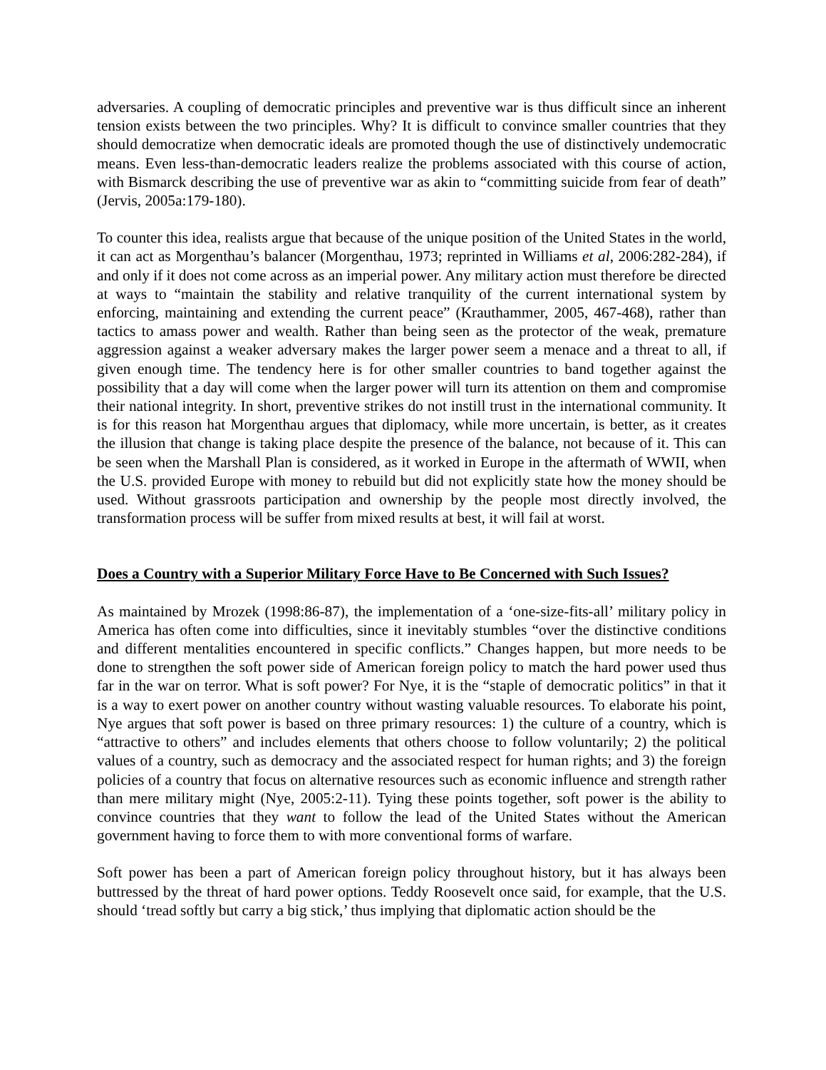adversaries. A coupling of democratic principles and preventive war is thus difficult since an inherent tension exists between the two principles. Why? It is difficult to convince smaller countries that they should democratize when democratic ideals are promoted though the use of distinctively undemocratic means. Even less-than-democratic leaders realize the problems associated with this course of action, with Bismarck describing the use of preventive war as akin to “committing suicide from fear of death” (Jervis, 2005a:179-180).
To counter this idea, realists argue that because of the unique position of the United States in the world, it can act as Morgenthau’s balancer (Morgenthau, 1973; reprinted in Williams et al, 2006:282-284), if and only if it does not come across as an imperial power. Any military action must therefore be directed at ways to “maintain the stability and relative tranquility of the current international system by enforcing, maintaining and extending the current peace” (Krauthammer, 2005, 467-468), rather than tactics to amass power and wealth. Rather than being seen as the protector of the weak, premature aggression against a weaker adversary makes the larger power seem a menace and a threat to all, if given enough time. The tendency here is for other smaller countries to band together against the possibility that a day will come when the larger power will turn its attention on them and compromise their national integrity. In short, preventive strikes do not instill trust in the international community. It is for this reason hat Morgenthau argues that diplomacy, while more uncertain, is better, as it creates the illusion that change is taking place despite the presence of the balance, not because of it. This can be seen when the Marshall Plan is considered, as it worked in Europe in the aftermath of WWII, when the U.S. provided Europe with money to rebuild but did not explicitly state how the money should be used. Without grassroots participation and ownership by the people most directly involved, the transformation process will be suffer from mixed results at best, it will fail at worst.
Does a Country with a Superior Military Force Have to Be Concerned with Such Issues?
As maintained by Mrozek (1998:86-87), the implementation of a ‘one-size-fits-all’ military policy in America has often come into difficulties, since it inevitably stumbles “over the distinctive conditions and different mentalities encountered in specific conflicts.” Changes happen, but more needs to be done to strengthen the soft power side of American foreign policy to match the hard power used thus far in the war on terror. What is soft power? For Nye, it is the “staple of democratic politics” in that it is a way to exert power on another country without wasting valuable resources. To elaborate his point, Nye argues that soft power is based on three primary resources: 1) the culture of a country, which is “attractive to others” and includes elements that others choose to follow voluntarily; 2) the political values of a country, such as democracy and the associated respect for human rights; and 3) the foreign policies of a country that focus on alternative resources such as economic influence and strength rather than mere military might (Nye, 2005:2-11). Tying these points together, soft power is the ability to convince countries that they want to follow the lead of the United States without the American government having to force them to with more conventional forms of warfare.
Soft power has been a part of American foreign policy throughout history, but it has always been buttressed by the threat of hard power options. Teddy Roosevelt once said, for example, that the U.S. should ‘tread softly but carry a big stick,’ thus implying that diplomatic action should be the